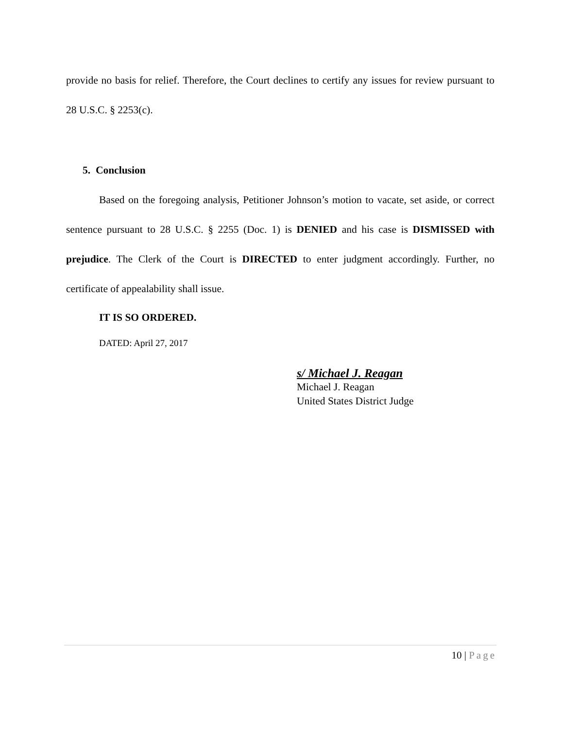provide no basis for relief. Therefore, the Court declines to certify any issues for review pursuant to 28 U.S.C. § 2253(c).
5. Conclusion
Based on the foregoing analysis, Petitioner Johnson’s motion to vacate, set aside, or correct sentence pursuant to 28 U.S.C. § 2255 (Doc. 1) is DENIED and his case is DISMISSED with prejudice. The Clerk of the Court is DIRECTED to enter judgment accordingly. Further, no certificate of appealability shall issue.
IT IS SO ORDERED.
DATED: April 27, 2017
s/ Michael J. Reagan
Michael J. Reagan
United States District Judge
10 | Page